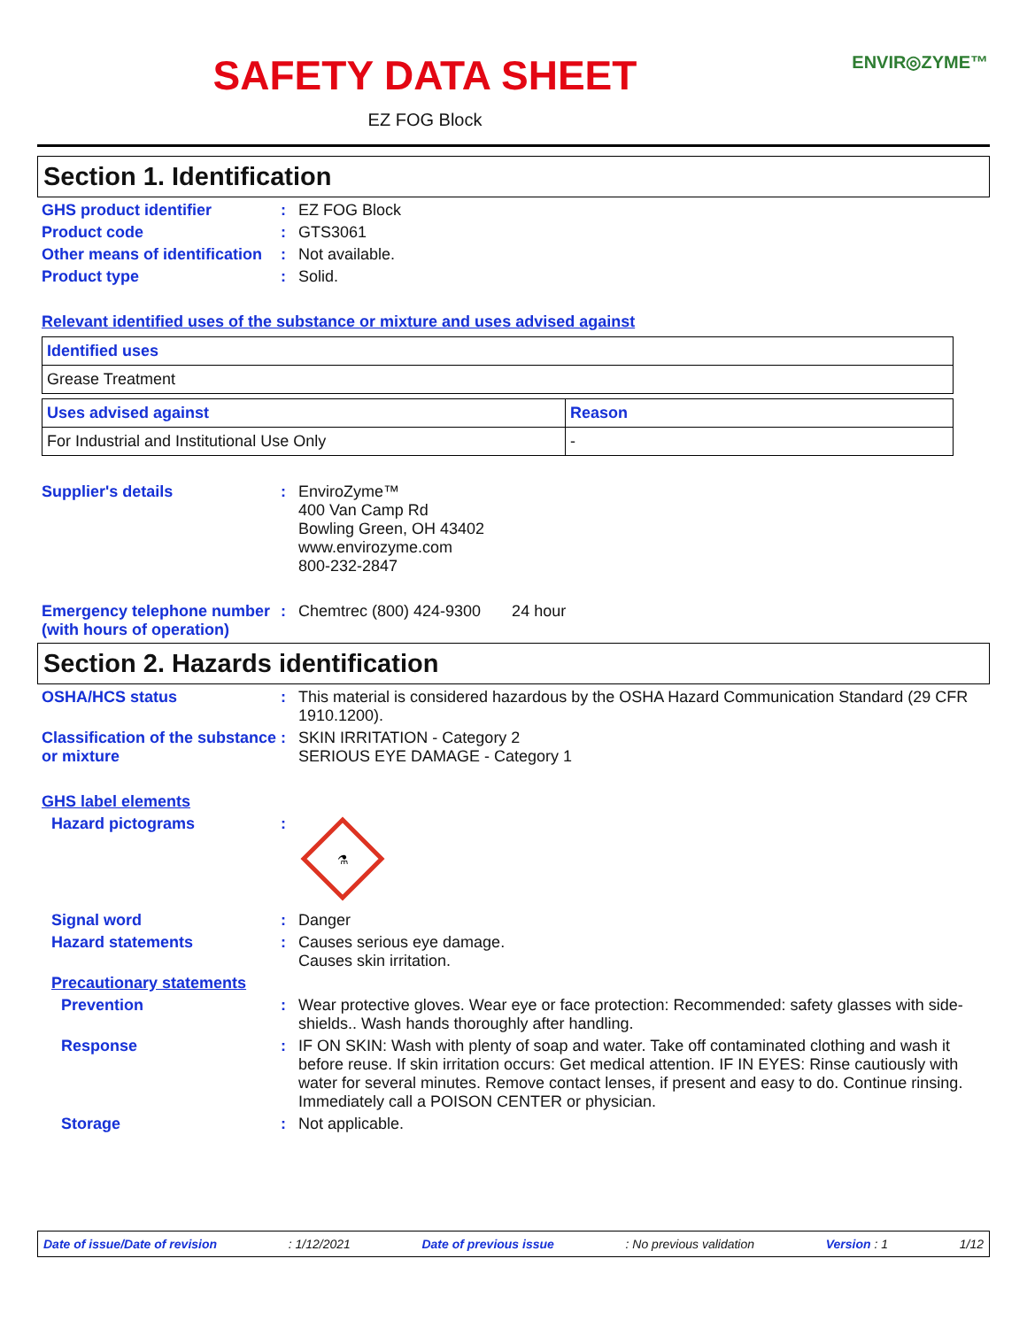SAFETY DATA SHEET
ENVIR◎ZYME™
EZ FOG Block
Section 1. Identification
GHS product identifier : EZ FOG Block
Product code : GTS3061
Other means of identification
: Not available.
Product type : Solid.
Relevant identified uses of the substance or mixture and uses advised against
| Identified uses |
| --- |
| Grease Treatment |
| Uses advised against | Reason |
| --- | --- |
| For Industrial and Institutional Use Only | - |
Supplier's details : EnviroZyme™
400 Van Camp Rd
Bowling Green, OH 43402
www.envirozyme.com
800-232-2847
Emergency telephone number (with hours of operation)
: Chemtrec (800) 424-9300 24 hour
Section 2. Hazards identification
OSHA/HCS status : This material is considered hazardous by the OSHA Hazard Communication Standard (29 CFR 1910.1200).
Classification of the substance or mixture
: SKIN IRRITATION - Category 2
SERIOUS EYE DAMAGE - Category 1
GHS label elements
Hazard pictograms :
⚗
Signal word : Danger
Hazard statements : Causes serious eye damage.
Causes skin irritation.
Precautionary statements
Prevention : Wear protective gloves. Wear eye or face protection: Recommended: safety glasses with side-shields.. Wash hands thoroughly after handling.
Response : IF ON SKIN: Wash with plenty of soap and water. Take off contaminated clothing and wash it before reuse. If skin irritation occurs: Get medical attention. IF IN EYES: Rinse cautiously with water for several minutes. Remove contact lenses, if present and easy to do. Continue rinsing. Immediately call a POISON CENTER or physician.
Storage : Not applicable.
Date of issue/Date of revision : 1/12/2021 Date of previous issue : No previous validation Version : 1 1/12